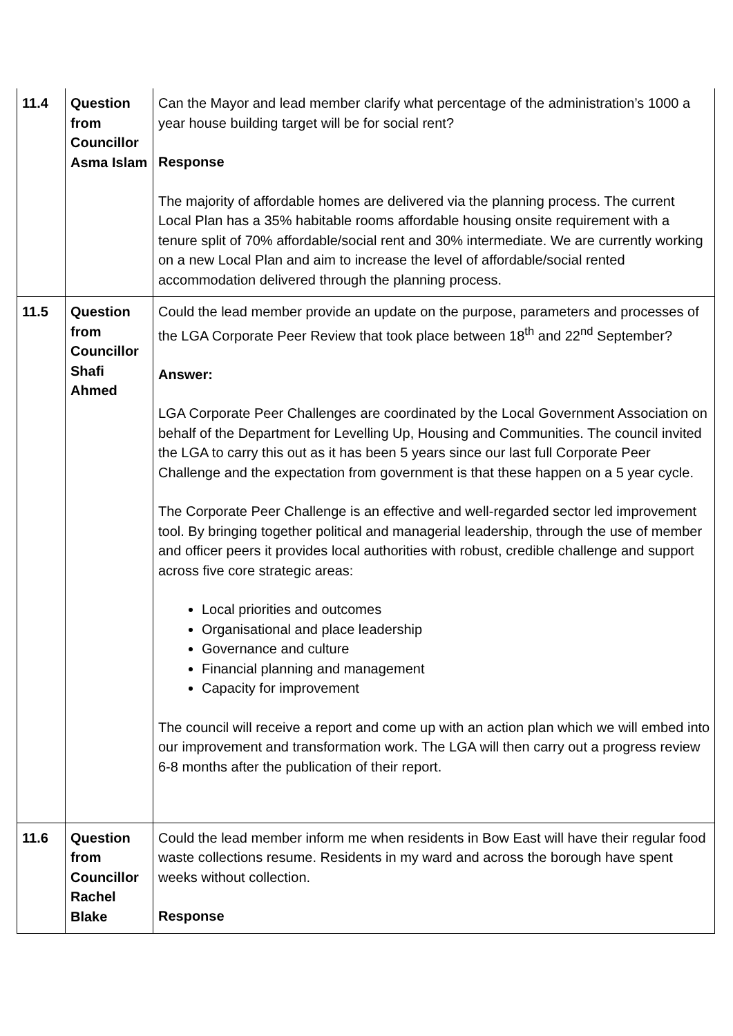| 11.4 | Question from Councillor Asma Islam | Can the Mayor and lead member clarify what percentage of the administration’s 1000 a year house building target will be for social rent? Response The majority of affordable homes are delivered via the planning process. The current Local Plan has a 35% habitable rooms affordable housing onsite requirement with a tenure split of 70% affordable/social rent and 30% intermediate. We are currently working on a new Local Plan and aim to increase the level of affordable/social rented accommodation delivered through the planning process. |
| 11.5 | Question from Councillor Shafi Ahmed | Could the lead member provide an update on the purpose, parameters and processes of the LGA Corporate Peer Review that took place between 18<sup>th</sup> and 22<sup>nd</sup> September? Answer: LGA Corporate Peer Challenges are coordinated by the Local Government Association on behalf of the Department for Levelling Up, Housing and Communities. The council invited the LGA to carry this out as it has been 5 years since our last full Corporate Peer Challenge and the expectation from government is that these happen on a 5 year cycle. The Corporate Peer Challenge is an effective and well-regarded sector led improvement tool. By bringing together political and managerial leadership, through the use of member and officer peers it provides local authorities with robust, credible challenge and support across five core strategic areas: Local priorities and outcomes Organisational and place leadership Governance and culture Financial planning and management Capacity for improvement The council will receive a report and come up with an action plan which we will embed into our improvement and transformation work. The LGA will then carry out a progress review 6-8 months after the publication of their report. |
| 11.6 | Question from Councillor Rachel Blake | Could the lead member inform me when residents in Bow East will have their regular food waste collections resume. Residents in my ward and across the borough have spent weeks without collection. Response |